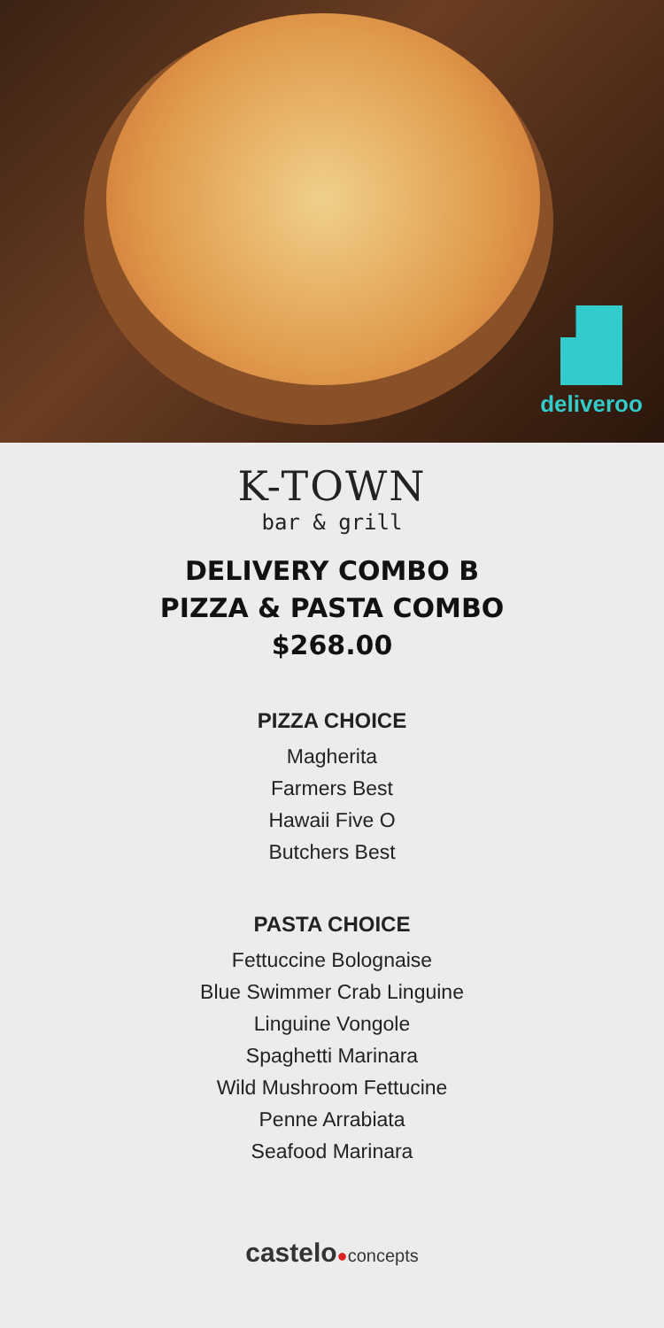deliveroo
K-TOWN
bar & grill
DELIVERY COMBO B
PIZZA & PASTA COMBO
$268.00
PIZZA CHOICE
Magherita
Farmers Best
Hawaii Five O
Butchers Best
PASTA CHOICE
Fettuccine Bolognaise
Blue Swimmer Crab Linguine
Linguine Vongole
Spaghetti Marinara
Wild Mushroom Fettucine
Penne Arrabiata
Seafood Marinara
castelo●concepts